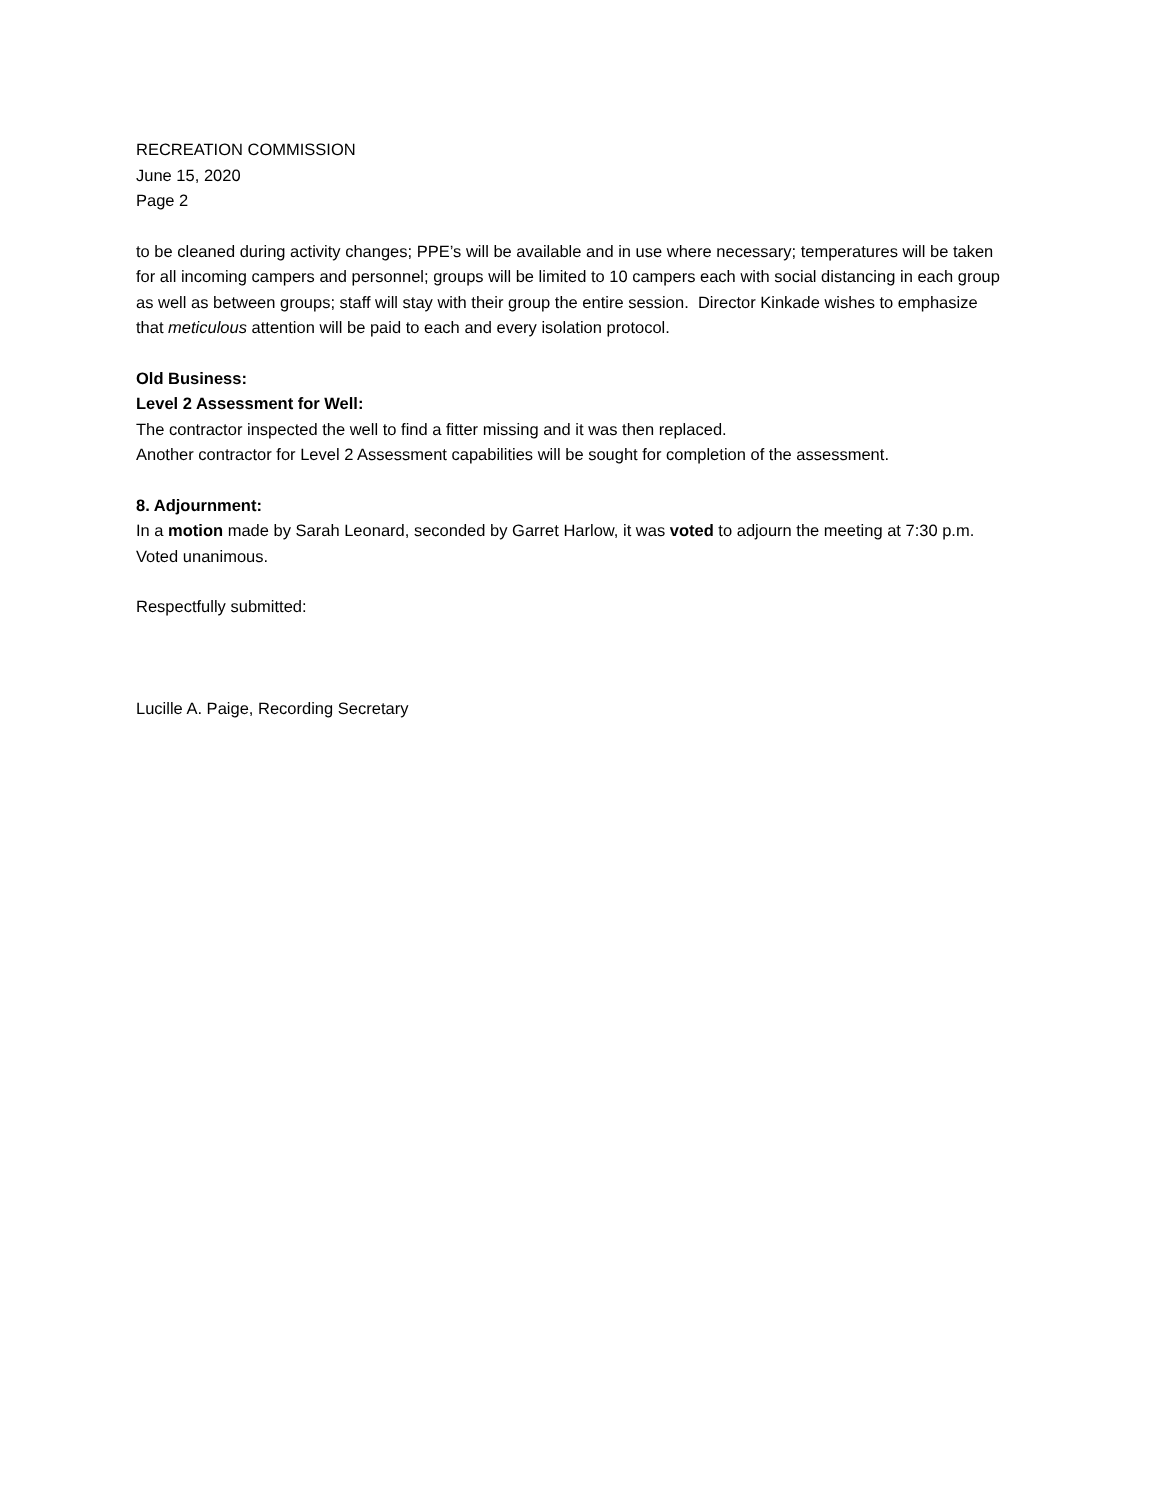RECREATION COMMISSION
June 15, 2020
Page 2
to be cleaned during activity changes; PPE’s will be available and in use where necessary; temperatures will be taken for all incoming campers and personnel; groups will be limited to 10 campers each with social distancing in each group as well as between groups; staff will stay with their group the entire session. Director Kinkade wishes to emphasize that meticulous attention will be paid to each and every isolation protocol.
Old Business:
Level 2 Assessment for Well:
The contractor inspected the well to find a fitter missing and it was then replaced.
Another contractor for Level 2 Assessment capabilities will be sought for completion of the assessment.
8. Adjournment:
In a motion made by Sarah Leonard, seconded by Garret Harlow, it was voted to adjourn the meeting at 7:30 p.m. Voted unanimous.
Respectfully submitted:
Lucille A. Paige, Recording Secretary